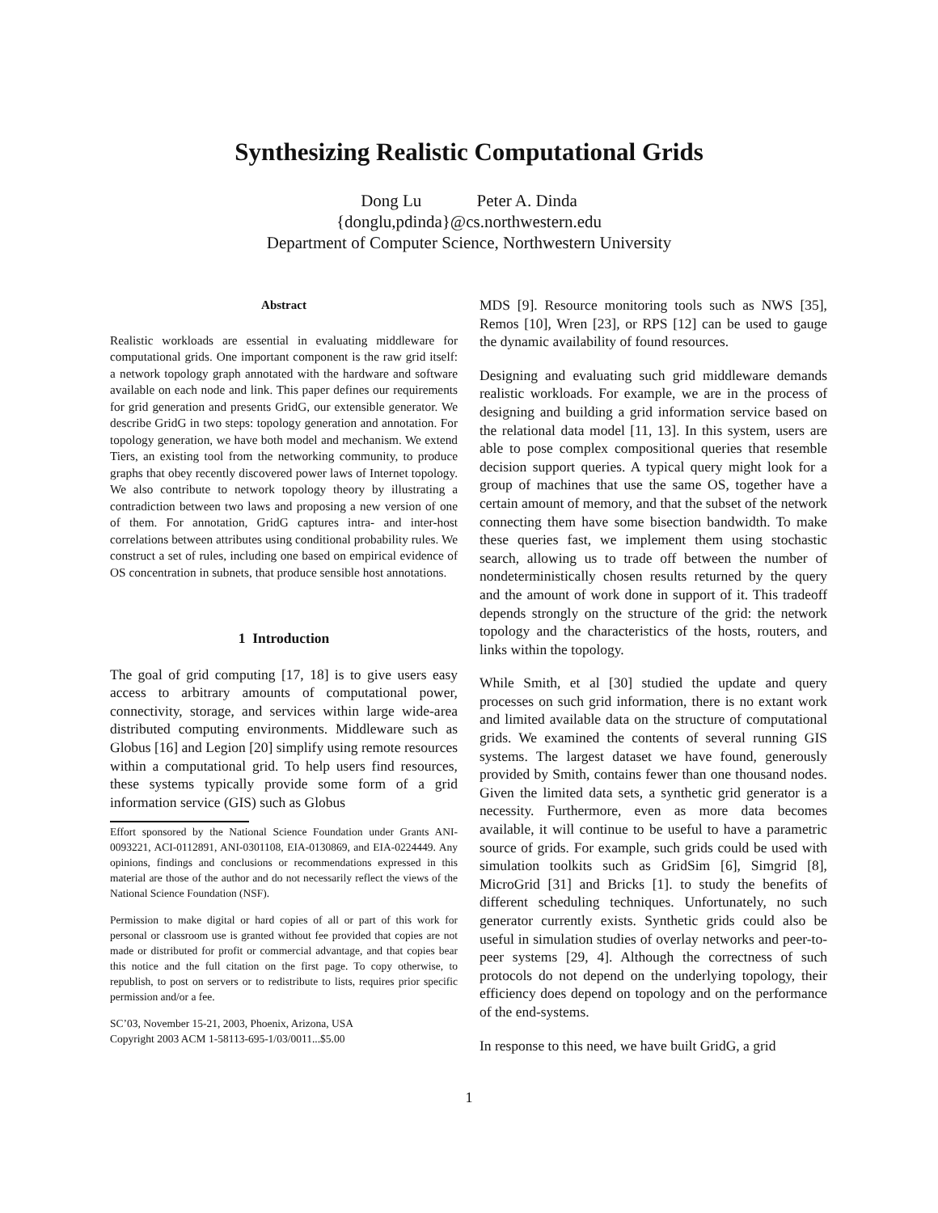Synthesizing Realistic Computational Grids
Dong Lu Peter A. Dinda
{donglu,pdinda}@cs.northwestern.edu
Department of Computer Science, Northwestern University
Abstract
Realistic workloads are essential in evaluating middleware for computational grids. One important component is the raw grid itself: a network topology graph annotated with the hardware and software available on each node and link. This paper defines our requirements for grid generation and presents GridG, our extensible generator. We describe GridG in two steps: topology generation and annotation. For topology generation, we have both model and mechanism. We extend Tiers, an existing tool from the networking community, to produce graphs that obey recently discovered power laws of Internet topology. We also contribute to network topology theory by illustrating a contradiction between two laws and proposing a new version of one of them. For annotation, GridG captures intra- and inter-host correlations between attributes using conditional probability rules. We construct a set of rules, including one based on empirical evidence of OS concentration in subnets, that produce sensible host annotations.
1 Introduction
The goal of grid computing [17, 18] is to give users easy access to arbitrary amounts of computational power, connectivity, storage, and services within large wide-area distributed computing environments. Middleware such as Globus [16] and Legion [20] simplify using remote resources within a computational grid. To help users find resources, these systems typically provide some form of a grid information service (GIS) such as Globus
Effort sponsored by the National Science Foundation under Grants ANI-0093221, ACI-0112891, ANI-0301108, EIA-0130869, and EIA-0224449. Any opinions, findings and conclusions or recommendations expressed in this material are those of the author and do not necessarily reflect the views of the National Science Foundation (NSF).
Permission to make digital or hard copies of all or part of this work for personal or classroom use is granted without fee provided that copies are not made or distributed for profit or commercial advantage, and that copies bear this notice and the full citation on the first page. To copy otherwise, to republish, to post on servers or to redistribute to lists, requires prior specific permission and/or a fee.
SC’03, November 15-21, 2003, Phoenix, Arizona, USA
Copyright 2003 ACM 1-58113-695-1/03/0011...$5.00
MDS [9]. Resource monitoring tools such as NWS [35], Remos [10], Wren [23], or RPS [12] can be used to gauge the dynamic availability of found resources.
Designing and evaluating such grid middleware demands realistic workloads. For example, we are in the process of designing and building a grid information service based on the relational data model [11, 13]. In this system, users are able to pose complex compositional queries that resemble decision support queries. A typical query might look for a group of machines that use the same OS, together have a certain amount of memory, and that the subset of the network connecting them have some bisection bandwidth. To make these queries fast, we implement them using stochastic search, allowing us to trade off between the number of nondeterministically chosen results returned by the query and the amount of work done in support of it. This tradeoff depends strongly on the structure of the grid: the network topology and the characteristics of the hosts, routers, and links within the topology.
While Smith, et al [30] studied the update and query processes on such grid information, there is no extant work and limited available data on the structure of computational grids. We examined the contents of several running GIS systems. The largest dataset we have found, generously provided by Smith, contains fewer than one thousand nodes. Given the limited data sets, a synthetic grid generator is a necessity. Furthermore, even as more data becomes available, it will continue to be useful to have a parametric source of grids. For example, such grids could be used with simulation toolkits such as GridSim [6], Simgrid [8], MicroGrid [31] and Bricks [1]. to study the benefits of different scheduling techniques. Unfortunately, no such generator currently exists. Synthetic grids could also be useful in simulation studies of overlay networks and peer-to-peer systems [29, 4]. Although the correctness of such protocols do not depend on the underlying topology, their efficiency does depend on topology and on the performance of the end-systems.
In response to this need, we have built GridG, a grid
1